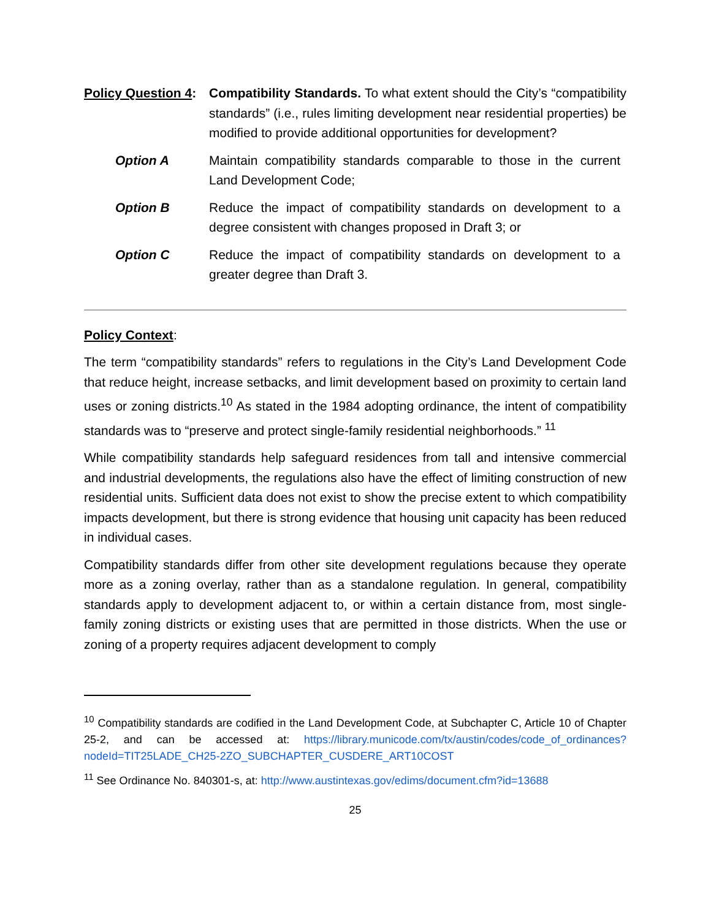Policy Question 4:
Compatibility Standards. To what extent should the City’s “compatibility standards” (i.e., rules limiting development near residential properties) be modified to provide additional opportunities for development?
Option A Maintain compatibility standards comparable to those in the current Land Development Code;
Option B Reduce the impact of compatibility standards on development to a degree consistent with changes proposed in Draft 3; or
Option C Reduce the impact of compatibility standards on development to a greater degree than Draft 3.
Policy Context:
The term “compatibility standards” refers to regulations in the City’s Land Development Code that reduce height, increase setbacks, and limit development based on proximity to certain land uses or zoning districts.<sup>10</sup> As stated in the 1984 adopting ordinance, the intent of compatibility standards was to “preserve and protect single-family residential neighborhoods.” <sup>11</sup>
While compatibility standards help safeguard residences from tall and intensive commercial and industrial developments, the regulations also have the effect of limiting construction of new residential units. Sufficient data does not exist to show the precise extent to which compatibility impacts development, but there is strong evidence that housing unit capacity has been reduced in individual cases.
Compatibility standards differ from other site development regulations because they operate more as a zoning overlay, rather than as a standalone regulation. In general, compatibility standards apply to development adjacent to, or within a certain distance from, most single-family zoning districts or existing uses that are permitted in those districts. When the use or zoning of a property requires adjacent development to comply
<sup>10</sup> Compatibility standards are codified in the Land Development Code, at Subchapter C, Article 10 of Chapter 25-2, and can be accessed at: https://library.municode.com/tx/austin/codes/code_of_ordinances?nodeId=TIT25LADE_CH25-2ZO_SUBCHAPTER_CUSDERE_ART10COST
<sup>11</sup> See Ordinance No. 840301-s, at: http://www.austintexas.gov/edims/document.cfm?id=13688
25